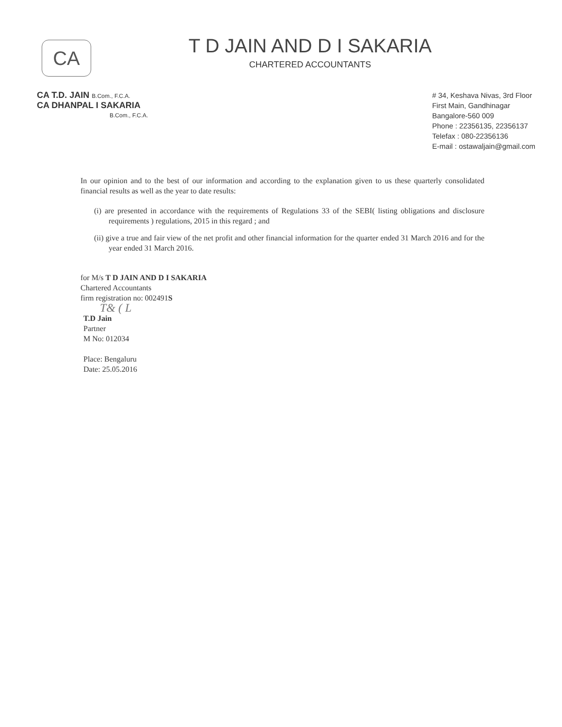CA
T D JAIN AND D I SAKARIA
CHARTERED ACCOUNTANTS
CA T.D. JAIN B.Com., F.C.A.
CA DHANPAL I SAKARIA
B.Com., F.C.A.
# 34, Keshava Nivas, 3rd Floor
First Main, Gandhinagar
Bangalore-560 009
Phone : 22356135, 22356137
Telefax : 080-22356136
E-mail : ostawaljain@gmail.com
In our opinion and to the best of our information and according to the explanation given to us these quarterly consolidated financial results as well as the year to date results:
(i) are presented in accordance with the requirements of Regulations 33 of the SEBI( listing obligations and disclosure requirements ) regulations, 2015 in this regard ; and
(ii) give a true and fair view of the net profit and other financial information for the quarter ended 31 March 2016 and for the year ended 31 March 2016.
for M/s T D JAIN AND D I SAKARIA
Chartered Accountants
firm registration no: 002491S
T& ( L
T.D Jain
Partner
M No: 012034
Place: Bengaluru
Date: 25.05.2016